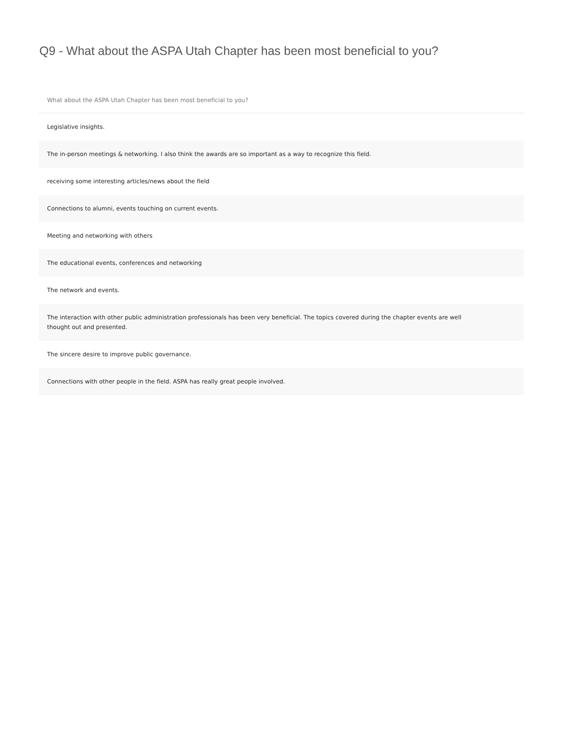Q9 - What about the ASPA Utah Chapter has been most beneficial to you?
| What about the ASPA Utah Chapter has been most beneficial to you? |
| --- |
| Legislative insights. |
| The in-person meetings & networking. I also think the awards are so important as a way to recognize this field. |
| receiving some interesting articles/news about the field |
| Connections to alumni, events touching on current events. |
| Meeting and networking with others |
| The educational events, conferences and networking |
| The network and events. |
| The interaction with other public administration professionals has been very beneficial. The topics covered during the chapter events are well thought out and presented. |
| The sincere desire to improve public governance. |
| Connections with other people in the field. ASPA has really great people involved. |